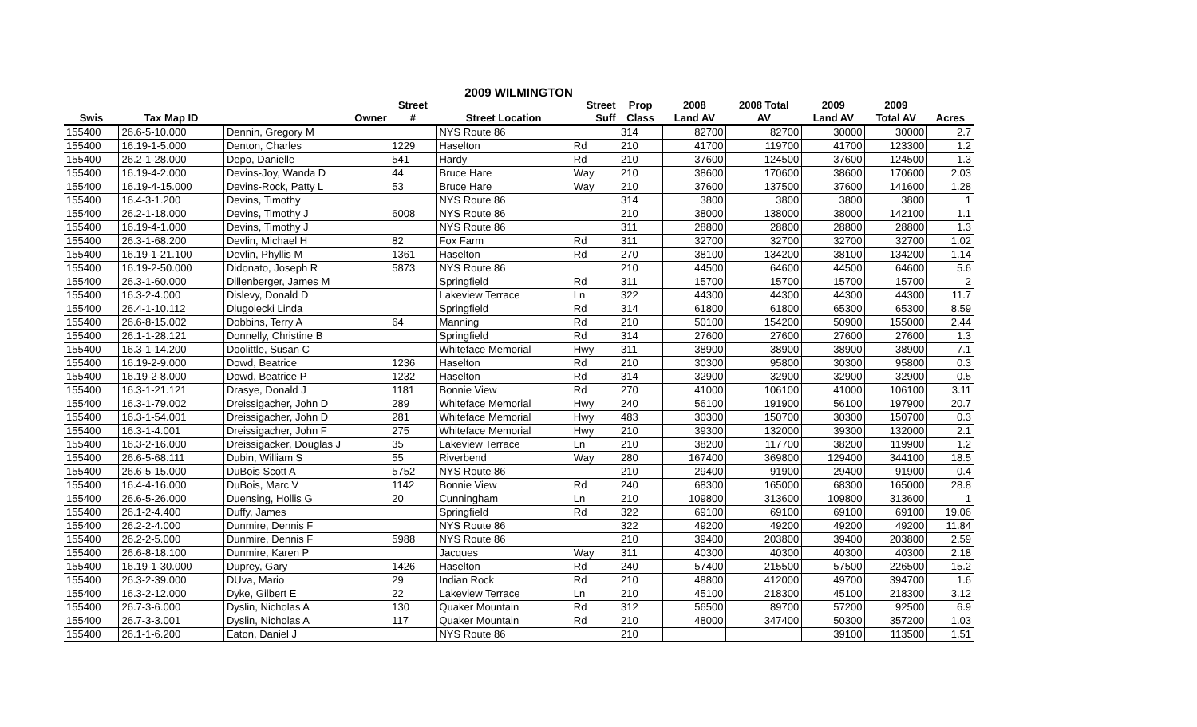2009 WILMINGTON
| | | | Street | | Street | Prop | 2008 | 2008 Total | 2009 | 2009 | |
| --- | --- | --- | --- | --- | --- | --- | --- | --- | --- | --- | --- |
| Swis | Tax Map ID | Owner | # | Street Location | Suff | Class | Land AV | AV | Land AV | Total AV | Acres |
| 155400 | 26.6-5-10.000 | Dennin, Gregory M | | NYS Route 86 | | 314 | 82700 | 82700 | 30000 | 30000 | 2.7 |
| 155400 | 16.19-1-5.000 | Denton, Charles | 1229 | Haselton | Rd | 210 | 41700 | 119700 | 41700 | 123300 | 1.2 |
| 155400 | 26.2-1-28.000 | Depo, Danielle | 541 | Hardy | Rd | 210 | 37600 | 124500 | 37600 | 124500 | 1.3 |
| 155400 | 16.19-4-2.000 | Devins-Joy, Wanda D | 44 | Bruce Hare | Way | 210 | 38600 | 170600 | 38600 | 170600 | 2.03 |
| 155400 | 16.19-4-15.000 | Devins-Rock, Patty L | 53 | Bruce Hare | Way | 210 | 37600 | 137500 | 37600 | 141600 | 1.28 |
| 155400 | 16.4-3-1.200 | Devins, Timothy | | NYS Route 86 | | 314 | 3800 | 3800 | 3800 | 3800 | 1 |
| 155400 | 26.2-1-18.000 | Devins, Timothy J | 6008 | NYS Route 86 | | 210 | 38000 | 138000 | 38000 | 142100 | 1.1 |
| 155400 | 16.19-4-1.000 | Devins, Timothy J | | NYS Route 86 | | 311 | 28800 | 28800 | 28800 | 28800 | 1.3 |
| 155400 | 26.3-1-68.200 | Devlin, Michael H | 82 | Fox Farm | Rd | 311 | 32700 | 32700 | 32700 | 32700 | 1.02 |
| 155400 | 16.19-1-21.100 | Devlin, Phyllis M | 1361 | Haselton | Rd | 270 | 38100 | 134200 | 38100 | 134200 | 1.14 |
| 155400 | 16.19-2-50.000 | Didonato, Joseph R | 5873 | NYS Route 86 | | 210 | 44500 | 64600 | 44500 | 64600 | 5.6 |
| 155400 | 26.3-1-60.000 | Dillenberger, James M | | Springfield | Rd | 311 | 15700 | 15700 | 15700 | 15700 | 2 |
| 155400 | 16.3-2-4.000 | Dislevy, Donald D | | Lakeview Terrace | Ln | 322 | 44300 | 44300 | 44300 | 44300 | 11.7 |
| 155400 | 26.4-1-10.112 | Dlugolecki Linda | | Springfield | Rd | 314 | 61800 | 61800 | 65300 | 65300 | 8.59 |
| 155400 | 26.6-8-15.002 | Dobbins, Terry A | 64 | Manning | Rd | 210 | 50100 | 154200 | 50900 | 155000 | 2.44 |
| 155400 | 26.1-1-28.121 | Donnelly, Christine B | | Springfield | Rd | 314 | 27600 | 27600 | 27600 | 27600 | 1.3 |
| 155400 | 16.3-1-14.200 | Doolittle, Susan C | | Whiteface Memorial | Hwy | 311 | 38900 | 38900 | 38900 | 38900 | 7.1 |
| 155400 | 16.19-2-9.000 | Dowd, Beatrice | 1236 | Haselton | Rd | 210 | 30300 | 95800 | 30300 | 95800 | 0.3 |
| 155400 | 16.19-2-8.000 | Dowd, Beatrice P | 1232 | Haselton | Rd | 314 | 32900 | 32900 | 32900 | 32900 | 0.5 |
| 155400 | 16.3-1-21.121 | Drasye, Donald J | 1181 | Bonnie View | Rd | 270 | 41000 | 106100 | 41000 | 106100 | 3.11 |
| 155400 | 16.3-1-79.002 | Dreissigacher, John D | 289 | Whiteface Memorial | Hwy | 240 | 56100 | 191900 | 56100 | 197900 | 20.7 |
| 155400 | 16.3-1-54.001 | Dreissigacher, John D | 281 | Whiteface Memorial | Hwy | 483 | 30300 | 150700 | 30300 | 150700 | 0.3 |
| 155400 | 16.3-1-4.001 | Dreissigacher, John F | 275 | Whiteface Memorial | Hwy | 210 | 39300 | 132000 | 39300 | 132000 | 2.1 |
| 155400 | 16.3-2-16.000 | Dreissigacker, Douglas J | 35 | Lakeview Terrace | Ln | 210 | 38200 | 117700 | 38200 | 119900 | 1.2 |
| 155400 | 26.6-5-68.111 | Dubin, William S | 55 | Riverbend | Way | 280 | 167400 | 369800 | 129400 | 344100 | 18.5 |
| 155400 | 26.6-5-15.000 | DuBois Scott A | 5752 | NYS Route 86 | | 210 | 29400 | 91900 | 29400 | 91900 | 0.4 |
| 155400 | 16.4-4-16.000 | DuBois, Marc V | 1142 | Bonnie View | Rd | 240 | 68300 | 165000 | 68300 | 165000 | 28.8 |
| 155400 | 26.6-5-26.000 | Duensing, Hollis G | 20 | Cunningham | Ln | 210 | 109800 | 313600 | 109800 | 313600 | 1 |
| 155400 | 26.1-2-4.400 | Duffy, James | | Springfield | Rd | 322 | 69100 | 69100 | 69100 | 69100 | 19.06 |
| 155400 | 26.2-2-4.000 | Dunmire, Dennis F | | NYS Route 86 | | 322 | 49200 | 49200 | 49200 | 49200 | 11.84 |
| 155400 | 26.2-2-5.000 | Dunmire, Dennis F | 5988 | NYS Route 86 | | 210 | 39400 | 203800 | 39400 | 203800 | 2.59 |
| 155400 | 26.6-8-18.100 | Dunmire, Karen P | | Jacques | Way | 311 | 40300 | 40300 | 40300 | 40300 | 2.18 |
| 155400 | 16.19-1-30.000 | Duprey, Gary | 1426 | Haselton | Rd | 240 | 57400 | 215500 | 57500 | 226500 | 15.2 |
| 155400 | 26.3-2-39.000 | DUva, Mario | 29 | Indian Rock | Rd | 210 | 48800 | 412000 | 49700 | 394700 | 1.6 |
| 155400 | 16.3-2-12.000 | Dyke, Gilbert E | 22 | Lakeview Terrace | Ln | 210 | 45100 | 218300 | 45100 | 218300 | 3.12 |
| 155400 | 26.7-3-6.000 | Dyslin, Nicholas A | 130 | Quaker Mountain | Rd | 312 | 56500 | 89700 | 57200 | 92500 | 6.9 |
| 155400 | 26.7-3-3.001 | Dyslin, Nicholas A | 117 | Quaker Mountain | Rd | 210 | 48000 | 347400 | 50300 | 357200 | 1.03 |
| 155400 | 26.1-1-6.200 | Eaton, Daniel J | | NYS Route 86 | | 210 | | | 39100 | 113500 | 1.51 |